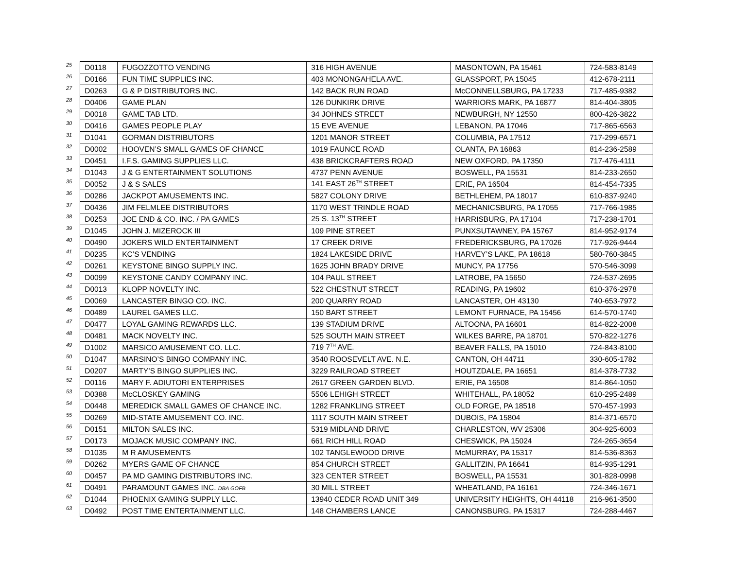| 25 | D0118 | FUGOZZOTTO VENDING | 316 HIGH AVENUE | MASONTOWN, PA 15461 | 724-583-8149 |
| 26 | D0166 | FUN TIME SUPPLIES INC. | 403 MONONGAHELA AVE. | GLASSPORT, PA 15045 | 412-678-2111 |
| 27 | D0263 | G & P DISTRIBUTORS INC. | 142 BACK RUN ROAD | McCONNELLSBURG, PA 17233 | 717-485-9382 |
| 28 | D0406 | GAME PLAN | 126 DUNKIRK DRIVE | WARRIORS MARK, PA 16877 | 814-404-3805 |
| 29 | D0018 | GAME TAB LTD. | 34 JOHNES STREET | NEWBURGH, NY 12550 | 800-426-3822 |
| 30 | D0416 | GAMES PEOPLE PLAY | 15 EVE AVENUE | LEBANON, PA 17046 | 717-865-6563 |
| 31 | D1041 | GORMAN DISTRIBUTORS | 1201 MANOR STREET | COLUMBIA, PA 17512 | 717-299-6571 |
| 32 | D0002 | HOOVEN’S SMALL GAMES OF CHANCE | 1019 FAUNCE ROAD | OLANTA, PA 16863 | 814-236-2589 |
| 33 | D0451 | I.F.S. GAMING SUPPLIES LLC. | 438 BRICKCRAFTERS ROAD | NEW OXFORD, PA 17350 | 717-476-4111 |
| 34 | D1043 | J & G ENTERTAINMENT SOLUTIONS | 4737 PENN AVENUE | BOSWELL, PA 15531 | 814-233-2650 |
| 35 | D0052 | J & S SALES | 141 EAST 26<sup>TH</sup> STREET | ERIE, PA 16504 | 814-454-7335 |
| 36 | D0286 | JACKPOT AMUSEMENTS INC. | 5827 COLONY DRIVE | BETHLEHEM, PA 18017 | 610-837-9240 |
| 37 | D0436 | JIM FELMLEE DISTRIBUTORS | 1170 WEST TRINDLE ROAD | MECHANICSBURG, PA 17055 | 717-766-1985 |
| 38 | D0253 | JOE END & CO. INC. / PA GAMES | 25 S. 13<sup>TH</sup> STREET | HARRISBURG, PA 17104 | 717-238-1701 |
| 39 | D1045 | JOHN J. MIZEROCK III | 109 PINE STREET | PUNXSUTAWNEY, PA 15767 | 814-952-9174 |
| 40 | D0490 | JOKERS WILD ENTERTAINMENT | 17 CREEK DRIVE | FREDERICKSBURG, PA 17026 | 717-926-9444 |
| 41 | D0235 | KC’S VENDING | 1824 LAKESIDE DRIVE | HARVEY’S LAKE, PA 18618 | 580-760-3845 |
| 42 | D0261 | KEYSTONE BINGO SUPPLY INC. | 1625 JOHN BRADY DRIVE | MUNCY, PA 17756 | 570-546-3099 |
| 43 | D0099 | KEYSTONE CANDY COMPANY INC. | 104 PAUL STREET | LATROBE, PA 15650 | 724-537-2695 |
| 44 | D0013 | KLOPP NOVELTY INC. | 522 CHESTNUT STREET | READING, PA 19602 | 610-376-2978 |
| 45 | D0069 | LANCASTER BINGO CO. INC. | 200 QUARRY ROAD | LANCASTER, OH 43130 | 740-653-7972 |
| 46 | D0489 | LAUREL GAMES LLC. | 150 BART STREET | LEMONT FURNACE, PA 15456 | 614-570-1740 |
| 47 | D0477 | LOYAL GAMING REWARDS LLC. | 139 STADIUM DRIVE | ALTOONA, PA 16601 | 814-822-2008 |
| 48 | D0481 | MACK NOVELTY INC. | 525 SOUTH MAIN STREET | WILKES BARRE, PA 18701 | 570-822-1276 |
| 49 | D1002 | MARSICO AMUSEMENT CO. LLC. | 719 7<sup>TH</sup> AVE. | BEAVER FALLS, PA 15010 | 724-843-8100 |
| 50 | D1047 | MARSINO’S BINGO COMPANY INC. | 3540 ROOSEVELT AVE. N.E. | CANTON, OH 44711 | 330-605-1782 |
| 51 | D0207 | MARTY’S BINGO SUPPLIES INC. | 3229 RAILROAD STREET | HOUTZDALE, PA 16651 | 814-378-7732 |
| 52 | D0116 | MARY F. ADIUTORI ENTERPRISES | 2617 GREEN GARDEN BLVD. | ERIE, PA 16508 | 814-864-1050 |
| 53 | D0388 | McCLOSKEY GAMING | 5506 LEHIGH STREET | WHITEHALL, PA 18052 | 610-295-2489 |
| 54 | D0448 | MEREDICK SMALL GAMES OF CHANCE INC. | 1282 FRANKLING STREET | OLD FORGE, PA 18518 | 570-457-1993 |
| 55 | D0269 | MID-STATE AMUSEMENT CO. INC. | 1117 SOUTH MAIN STREET | DUBOIS, PA 15804 | 814-371-6570 |
| 56 | D0151 | MILTON SALES INC. | 5319 MIDLAND DRIVE | CHARLESTON, WV 25306 | 304-925-6003 |
| 57 | D0173 | MOJACK MUSIC COMPANY INC. | 661 RICH HILL ROAD | CHESWICK, PA 15024 | 724-265-3654 |
| 58 | D1035 | M R AMUSEMENTS | 102 TANGLEWOOD DRIVE | McMURRAY, PA 15317 | 814-536-8363 |
| 59 | D0262 | MYERS GAME OF CHANCE | 854 CHURCH STREET | GALLITZIN, PA 16641 | 814-935-1291 |
| 60 | D0457 | PA MD GAMING DISTRIBUTORS INC. | 323 CENTER STREET | BOSWELL, PA 15531 | 301-828-0998 |
| 61 | D0491 | PARAMOUNT GAMES INC. DBA GOFB | 30 MILL STREET | WHEATLAND, PA 16161 | 724-346-1671 |
| 62 | D1044 | PHOENIX GAMING SUPPLY LLC. | 13940 CEDER ROAD UNIT 349 | UNIVERSITY HEIGHTS, OH 44118 | 216-961-3500 |
| 63 | D0492 | POST TIME ENTERTAINMENT LLC. | 148 CHAMBERS LANCE | CANONSBURG, PA 15317 | 724-288-4467 |